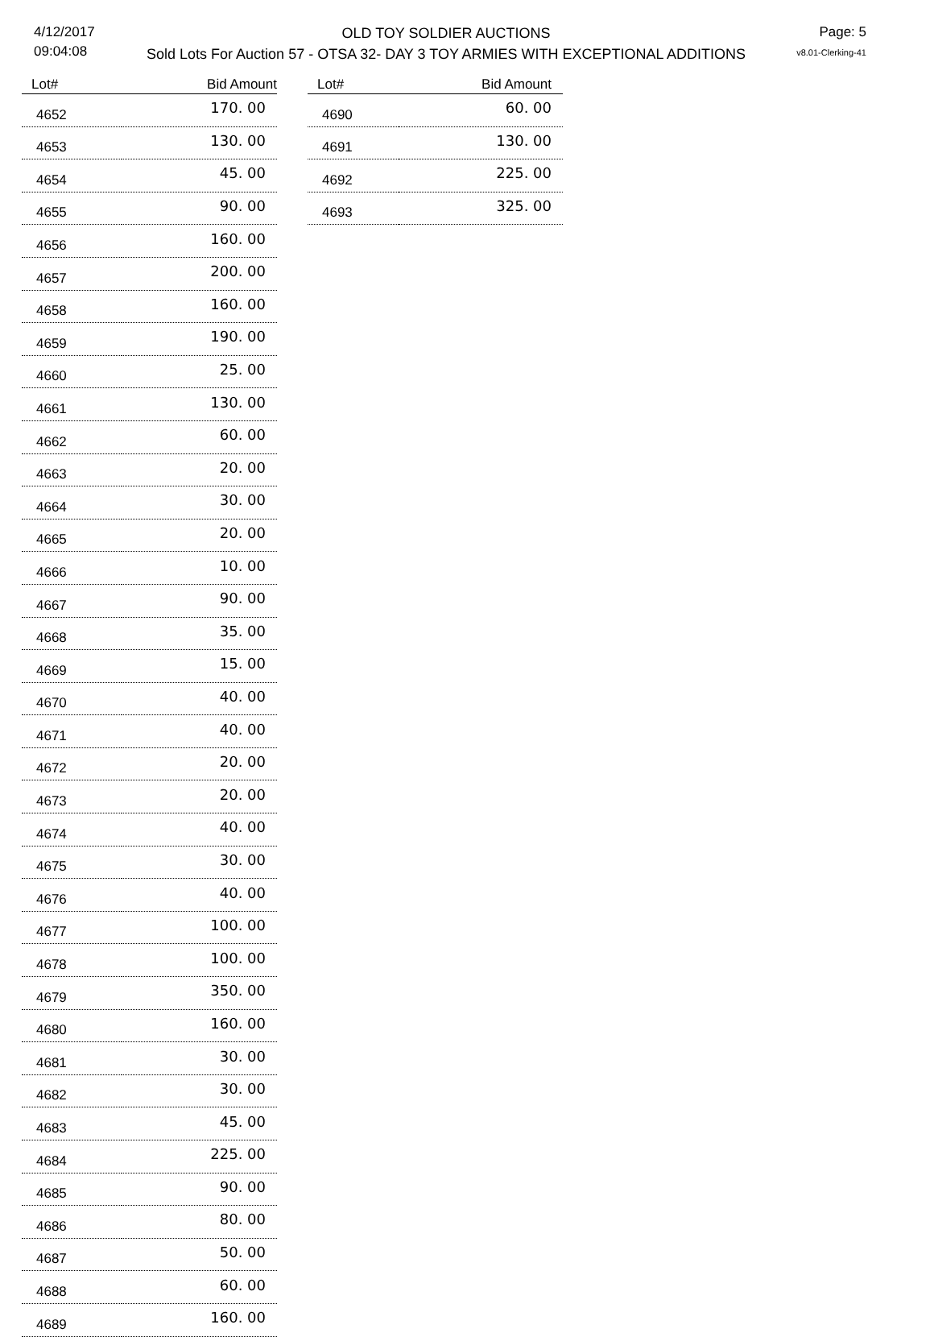4/12/2017
09:04:08
OLD TOY SOLDIER AUCTIONS
Sold Lots For Auction 57 - OTSA 32- DAY 3 TOY ARMIES WITH EXCEPTIONAL ADDITIONS
Page: 5
v8.01-Clerking-41
| Lot# | Bid Amount |
| --- | --- |
| 4652 | 170. 00 |
| 4653 | 130. 00 |
| 4654 | 45. 00 |
| 4655 | 90. 00 |
| 4656 | 160. 00 |
| 4657 | 200. 00 |
| 4658 | 160. 00 |
| 4659 | 190. 00 |
| 4660 | 25. 00 |
| 4661 | 130. 00 |
| 4662 | 60. 00 |
| 4663 | 20. 00 |
| 4664 | 30. 00 |
| 4665 | 20. 00 |
| 4666 | 10. 00 |
| 4667 | 90. 00 |
| 4668 | 35. 00 |
| 4669 | 15. 00 |
| 4670 | 40. 00 |
| 4671 | 40. 00 |
| 4672 | 20. 00 |
| 4673 | 20. 00 |
| 4674 | 40. 00 |
| 4675 | 30. 00 |
| 4676 | 40. 00 |
| 4677 | 100. 00 |
| 4678 | 100. 00 |
| 4679 | 350. 00 |
| 4680 | 160. 00 |
| 4681 | 30. 00 |
| 4682 | 30. 00 |
| 4683 | 45. 00 |
| 4684 | 225. 00 |
| 4685 | 90. 00 |
| 4686 | 80. 00 |
| 4687 | 50. 00 |
| 4688 | 60. 00 |
| 4689 | 160. 00 |
| Lot# | Bid Amount |
| --- | --- |
| 4690 | 60. 00 |
| 4691 | 130. 00 |
| 4692 | 225. 00 |
| 4693 | 325. 00 |